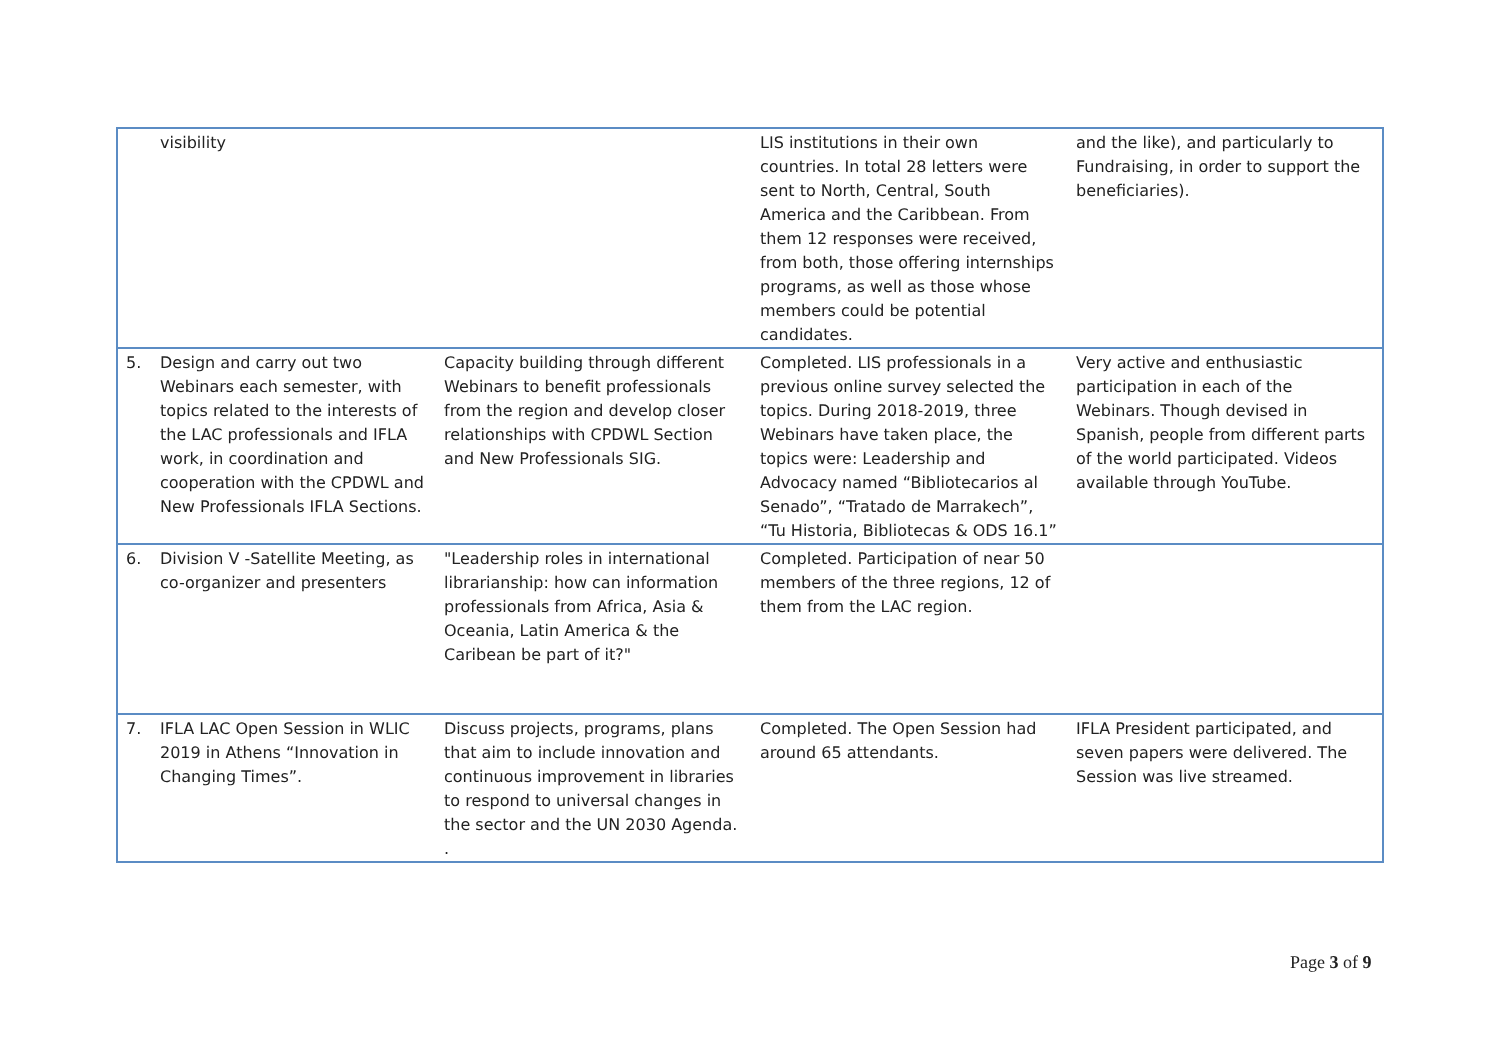| | visibility | | LIS institutions in their own countries. In total 28 letters were sent to North, Central, South America and the Caribbean. From them 12 responses were received, from both, those offering internships programs, as well as those whose members could be potential candidates. | and the like), and particularly to Fundraising, in order to support the beneficiaries). |
| 5. | Design and carry out two Webinars each semester, with topics related to the interests of the LAC professionals and IFLA work, in coordination and cooperation with the CPDWL and New Professionals IFLA Sections. | Capacity building through different Webinars to benefit professionals from the region and develop closer relationships with CPDWL Section and New Professionals SIG. | Completed. LIS professionals in a previous online survey selected the topics. During 2018-2019, three Webinars have taken place, the topics were: Leadership and Advocacy named “Bibliotecarios al Senado”, “Tratado de Marrakech”, “Tu Historia, Bibliotecas & ODS 16.1” | Very active and enthusiastic participation in each of the Webinars. Though devised in Spanish, people from different parts of the world participated. Videos available through YouTube. |
| 6. | Division V -Satellite Meeting, as co-organizer and presenters | "Leadership roles in international librarianship: how can information professionals from Africa, Asia & Oceania, Latin America & the Caribean be part of it?" | Completed. Participation of near 50 members of the three regions, 12 of them from the LAC region. | |
| 7. | IFLA LAC Open Session in WLIC 2019 in Athens “Innovation in Changing Times”. | Discuss projects, programs, plans that aim to include innovation and continuous improvement in libraries to respond to universal changes in the sector and the UN 2030 Agenda. . | Completed. The Open Session had around 65 attendants. | IFLA President participated, and seven papers were delivered. The Session was live streamed. |
Page 3 of 9